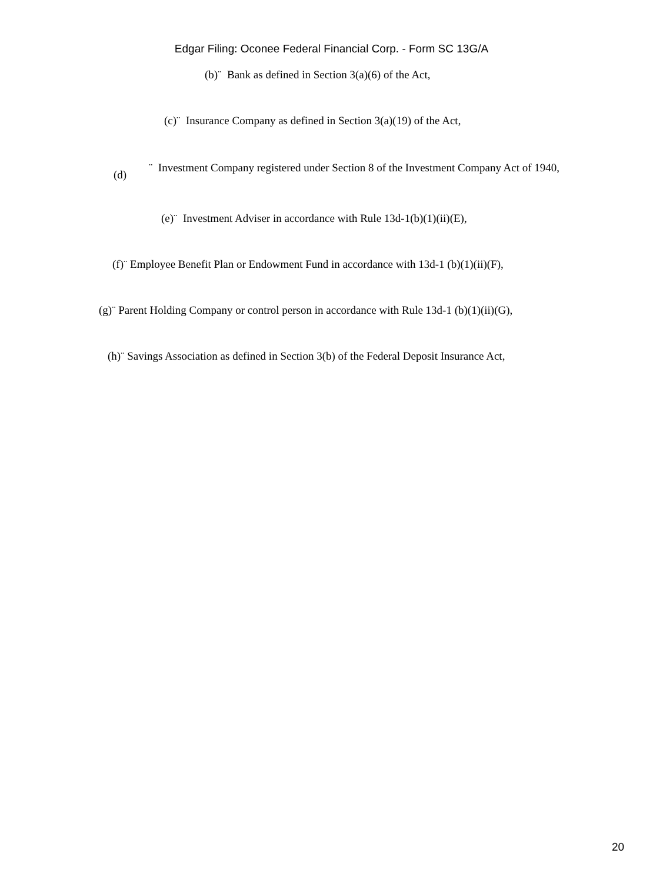Edgar Filing: Oconee Federal Financial Corp. - Form SC 13G/A
(b)¨ Bank as defined in Section 3(a)(6) of the Act,
(c)¨ Insurance Company as defined in Section 3(a)(19) of the Act,
(d)
¨ Investment Company registered under Section 8 of the Investment Company Act of 1940,
(e)¨ Investment Adviser in accordance with Rule 13d-1(b)(1)(ii)(E),
(f)¨ Employee Benefit Plan or Endowment Fund in accordance with 13d-1 (b)(1)(ii)(F),
(g)¨ Parent Holding Company or control person in accordance with Rule 13d-1 (b)(1)(ii)(G),
(h)¨ Savings Association as defined in Section 3(b) of the Federal Deposit Insurance Act,
20